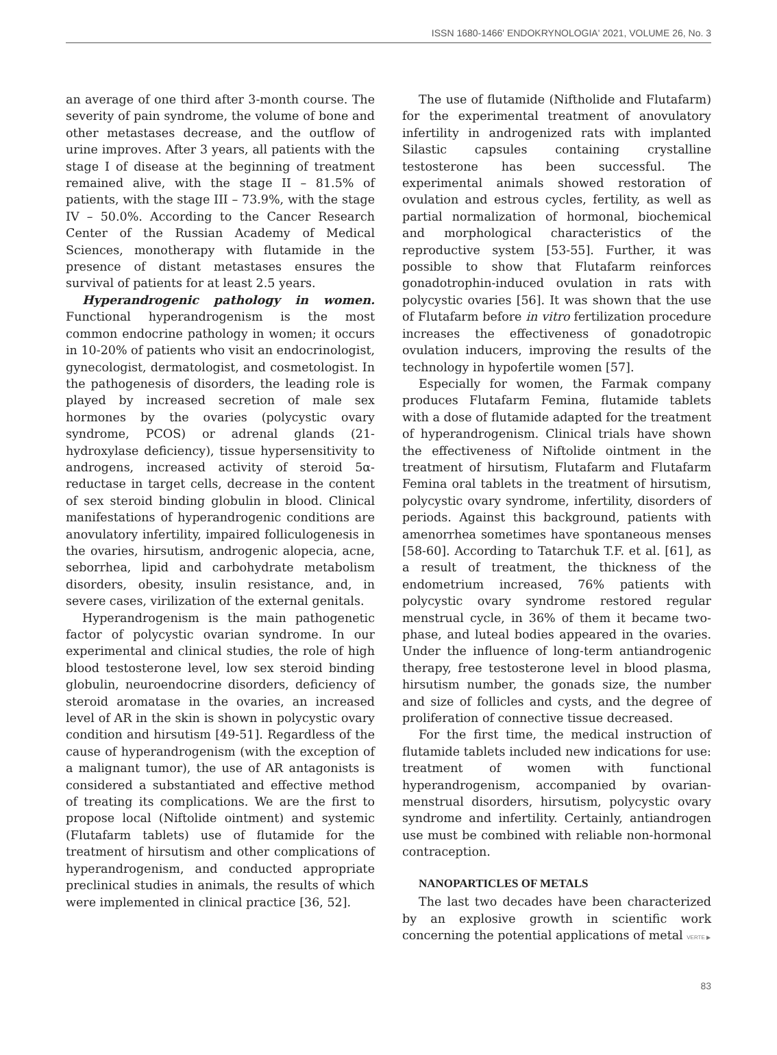ISSN 1680-1466' ENDOKRYNOLOGIA' 2021, VOLUME 26, No. 3
an average of one third after 3-month course. The severity of pain syndrome, the volume of bone and other metastases decrease, and the outflow of urine improves. After 3 years, all patients with the stage I of disease at the beginning of treatment remained alive, with the stage II – 81.5% of patients, with the stage III – 73.9%, with the stage IV – 50.0%. According to the Cancer Research Center of the Russian Academy of Medical Sciences, monotherapy with flutamide in the presence of distant metastases ensures the survival of patients for at least 2.5 years.
Hyperandrogenic pathology in women. Functional hyperandrogenism is the most common endocrine pathology in women; it occurs in 10-20% of patients who visit an endocrinologist, gynecologist, dermatologist, and cosmetologist. In the pathogenesis of disorders, the leading role is played by increased secretion of male sex hormones by the ovaries (polycystic ovary syndrome, PCOS) or adrenal glands (21-hydroxylase deficiency), tissue hypersensitivity to androgens, increased activity of steroid 5α-reductase in target cells, decrease in the content of sex steroid binding globulin in blood. Clinical manifestations of hyperandrogenic conditions are anovulatory infertility, impaired folliculogenesis in the ovaries, hirsutism, androgenic alopecia, acne, seborrhea, lipid and carbohydrate metabolism disorders, obesity, insulin resistance, and, in severe cases, virilization of the external genitals.
Hyperandrogenism is the main pathogenetic factor of polycystic ovarian syndrome. In our experimental and clinical studies, the role of high blood testosterone level, low sex steroid binding globulin, neuroendocrine disorders, deficiency of steroid aromatase in the ovaries, an increased level of AR in the skin is shown in polycystic ovary condition and hirsutism [49-51]. Regardless of the cause of hyperandrogenism (with the exception of a malignant tumor), the use of AR antagonists is considered a substantiated and effective method of treating its complications. We are the first to propose local (Niftolide ointment) and systemic (Flutafarm tablets) use of flutamide for the treatment of hirsutism and other complications of hyperandrogenism, and conducted appropriate preclinical studies in animals, the results of which were implemented in clinical practice [36, 52].
The use of flutamide (Niftholide and Flutafarm) for the experimental treatment of anovulatory infertility in androgenized rats with implanted Silastic capsules containing crystalline testosterone has been successful. The experimental animals showed restoration of ovulation and estrous cycles, fertility, as well as partial normalization of hormonal, biochemical and morphological characteristics of the reproductive system [53-55]. Further, it was possible to show that Flutafarm reinforces gonadotrophin-induced ovulation in rats with polycystic ovaries [56]. It was shown that the use of Flutafarm before in vitro fertilization procedure increases the effectiveness of gonadotropic ovulation inducers, improving the results of the technology in hypofertile women [57].
Especially for women, the Farmak company produces Flutafarm Femina, flutamide tablets with a dose of flutamide adapted for the treatment of hyperandrogenism. Clinical trials have shown the effectiveness of Niftolide ointment in the treatment of hirsutism, Flutafarm and Flutafarm Femina oral tablets in the treatment of hirsutism, polycystic ovary syndrome, infertility, disorders of periods. Against this background, patients with amenorrhea sometimes have spontaneous menses [58-60]. According to Tatarchuk T.F. et al. [61], as a result of treatment, the thickness of the endometrium increased, 76% patients with polycystic ovary syndrome restored regular menstrual cycle, in 36% of them it became two-phase, and luteal bodies appeared in the ovaries. Under the influence of long-term antiandrogenic therapy, free testosterone level in blood plasma, hirsutism number, the gonads size, the number and size of follicles and cysts, and the degree of proliferation of connective tissue decreased.
For the first time, the medical instruction of flutamide tablets included new indications for use: treatment of women with functional hyperandrogenism, accompanied by ovarian-menstrual disorders, hirsutism, polycystic ovary syndrome and infertility. Certainly, antiandrogen use must be combined with reliable non-hormonal contraception.
NANOPARTICLES OF METALS
The last two decades have been characterized by an explosive growth in scientific work concerning the potential applications of metal VERTE ▶
83